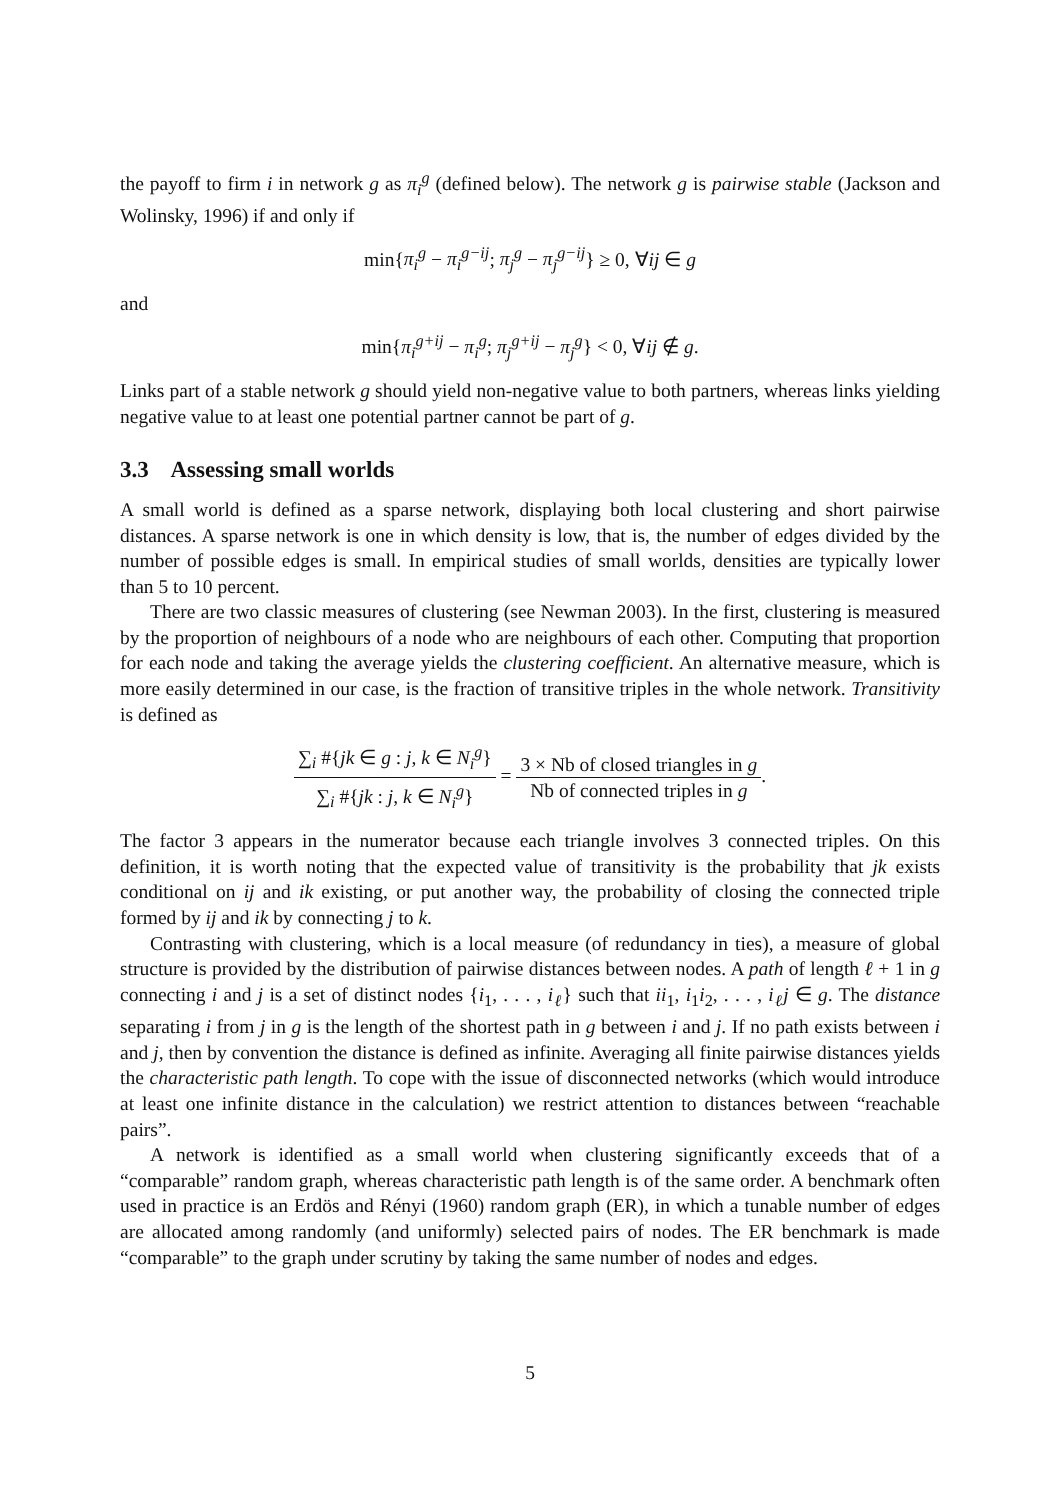the payoff to firm i in network g as π<sub>i</sub><sup>g</sup> (defined below). The network g is pairwise stable (Jackson and Wolinsky, 1996) if and only if
min{π<sub>i</sub><sup>g</sup> − π<sub>i</sub><sup>g−ij</sup>; π<sub>j</sub><sup>g</sup> − π<sub>j</sub><sup>g−ij</sup>} ≥ 0, ∀ij ∈ g
and
min{π<sub>i</sub><sup>g+ij</sup> − π<sub>i</sub><sup>g</sup>; π<sub>j</sub><sup>g+ij</sup> − π<sub>j</sub><sup>g</sup>} < 0, ∀ij ∉ g.
Links part of a stable network g should yield non-negative value to both partners, whereas links yielding negative value to at least one potential partner cannot be part of g.
3.3 Assessing small worlds
A small world is defined as a sparse network, displaying both local clustering and short pairwise distances. A sparse network is one in which density is low, that is, the number of edges divided by the number of possible edges is small. In empirical studies of small worlds, densities are typically lower than 5 to 10 percent.
There are two classic measures of clustering (see Newman 2003). In the first, clustering is measured by the proportion of neighbours of a node who are neighbours of each other. Computing that proportion for each node and taking the average yields the clustering coefficient. An alternative measure, which is more easily determined in our case, is the fraction of transitive triples in the whole network. Transitivity is defined as
∑<sub>i</sub> #{jk ∈ g : j, k ∈ N<sub>i</sub><sup>g</sup>} ∑<sub>i</sub> #{jk : j, k ∈ N<sub>i</sub><sup>g</sup>} = 3 × Nb of closed triangles in g Nb of connected triples in g.
The factor 3 appears in the numerator because each triangle involves 3 connected triples. On this definition, it is worth noting that the expected value of transitivity is the probability that jk exists conditional on ij and ik existing, or put another way, the probability of closing the connected triple formed by ij and ik by connecting j to k.
Contrasting with clustering, which is a local measure (of redundancy in ties), a measure of global structure is provided by the distribution of pairwise distances between nodes. A path of length ℓ + 1 in g connecting i and j is a set of distinct nodes {i<sub>1</sub>, . . . , i<sub>ℓ</sub>} such that ii<sub>1</sub>, i<sub>1</sub>i<sub>2</sub>, . . . , i<sub>ℓ</sub>j ∈ g. The distance separating i from j in g is the length of the shortest path in g between i and j. If no path exists between i and j, then by convention the distance is defined as infinite. Averaging all finite pairwise distances yields the characteristic path length. To cope with the issue of disconnected networks (which would introduce at least one infinite distance in the calculation) we restrict attention to distances between “reachable pairs”.
A network is identified as a small world when clustering significantly exceeds that of a “comparable” random graph, whereas characteristic path length is of the same order. A benchmark often used in practice is an Erdös and Rényi (1960) random graph (ER), in which a tunable number of edges are allocated among randomly (and uniformly) selected pairs of nodes. The ER benchmark is made “comparable” to the graph under scrutiny by taking the same number of nodes and edges.
5